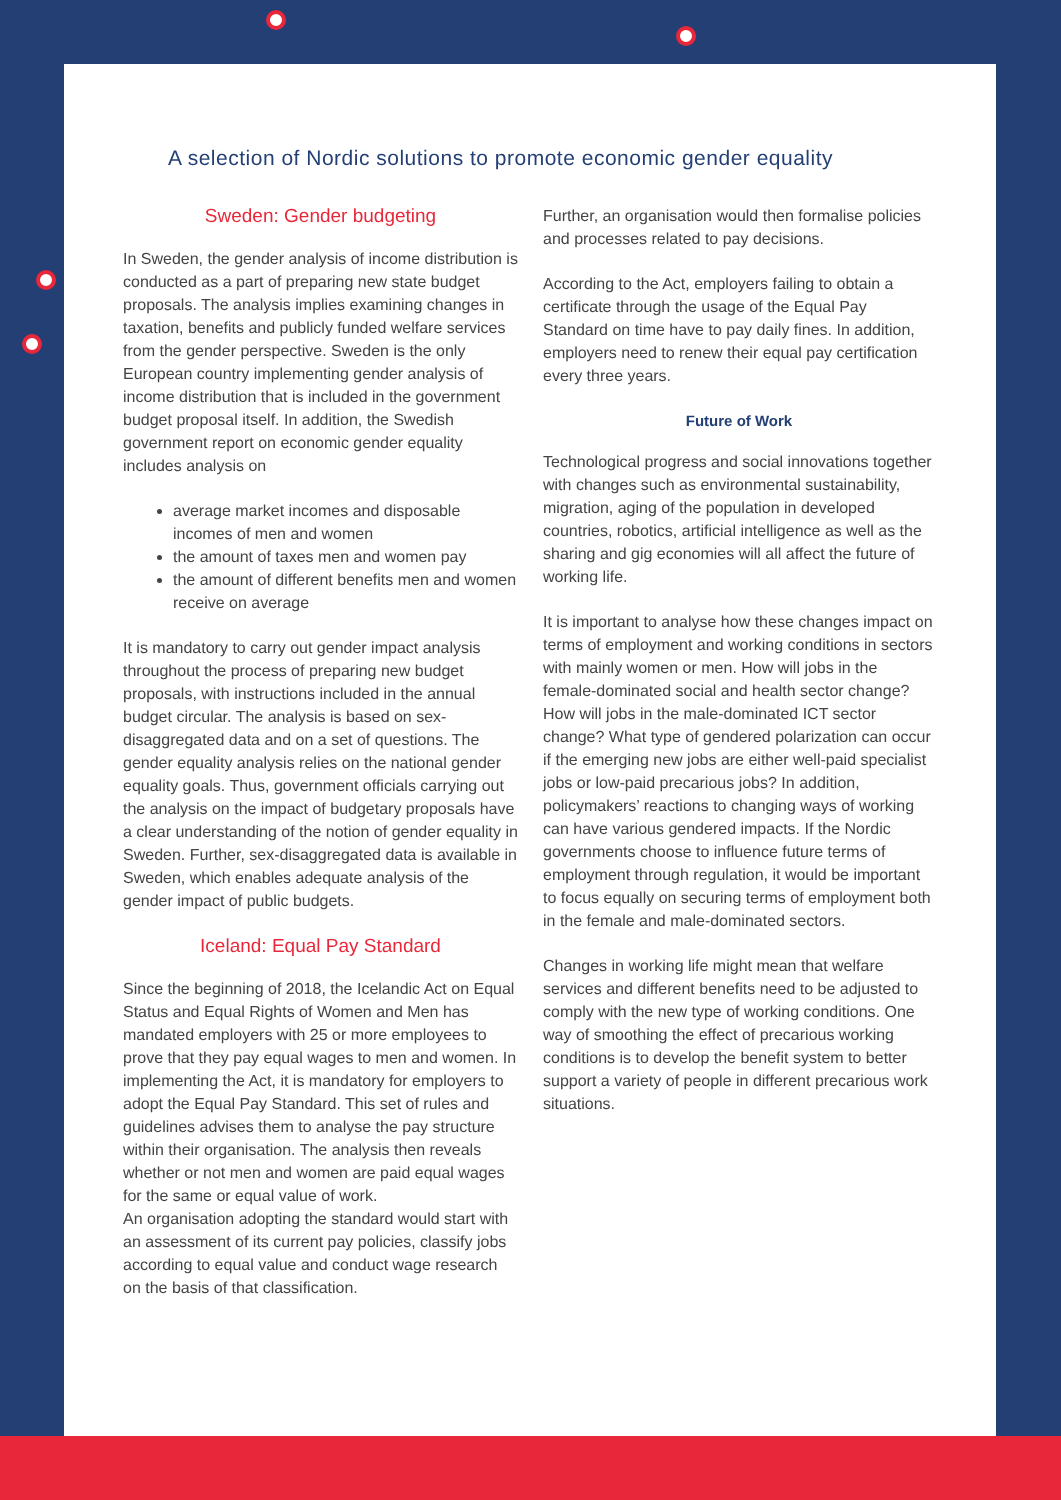A selection of Nordic solutions to promote economic gender equality
Sweden: Gender budgeting
In Sweden, the gender analysis of income distribution is conducted as a part of preparing new state budget proposals. The analysis implies examining changes in taxation, benefits and publicly funded welfare services from the gender perspective. Sweden is the only European country implementing gender analysis of income distribution that is included in the government budget proposal itself. In addition, the Swedish government report on economic gender equality includes analysis on
average market incomes and disposable incomes of men and women
the amount of taxes men and women pay
the amount of different benefits men and women receive on average
It is mandatory to carry out gender impact analysis throughout the process of preparing new budget proposals, with instructions included in the annual budget circular. The analysis is based on sex-disaggregated data and on a set of questions. The gender equality analysis relies on the national gender equality goals. Thus, government officials carrying out the analysis on the impact of budgetary proposals have a clear understanding of the notion of gender equality in Sweden. Further, sex-disaggregated data is available in Sweden, which enables adequate analysis of the gender impact of public budgets.
Iceland: Equal Pay Standard
Since the beginning of 2018, the Icelandic Act on Equal Status and Equal Rights of Women and Men has mandated employers with 25 or more employees to prove that they pay equal wages to men and women. In implementing the Act, it is mandatory for employers to adopt the Equal Pay Standard. This set of rules and guidelines advises them to analyse the pay structure within their organisation. The analysis then reveals whether or not men and women are paid equal wages for the same or equal value of work.
An organisation adopting the standard would start with an assessment of its current pay policies, classify jobs according to equal value and conduct wage research on the basis of that classification.
Further, an organisation would then formalise policies and processes related to pay decisions.
According to the Act, employers failing to obtain a certificate through the usage of the Equal Pay Standard on time have to pay daily fines. In addition, employers need to renew their equal pay certification every three years.
Future of Work
Technological progress and social innovations together with changes such as environmental sustainability, migration, aging of the population in developed countries, robotics, artificial intelligence as well as the sharing and gig economies will all affect the future of working life.
It is important to analyse how these changes impact on terms of employment and working conditions in sectors with mainly women or men. How will jobs in the female-dominated social and health sector change? How will jobs in the male-dominated ICT sector change? What type of gendered polarization can occur if the emerging new jobs are either well-paid specialist jobs or low-paid precarious jobs? In addition, policymakers’ reactions to changing ways of working can have various gendered impacts. If the Nordic governments choose to influence future terms of employment through regulation, it would be important to focus equally on securing terms of employment both in the female and male-dominated sectors.
Changes in working life might mean that welfare services and different benefits need to be adjusted to comply with the new type of working conditions. One way of smoothing the effect of precarious working conditions is to develop the benefit system to better support a variety of people in different precarious work situations.